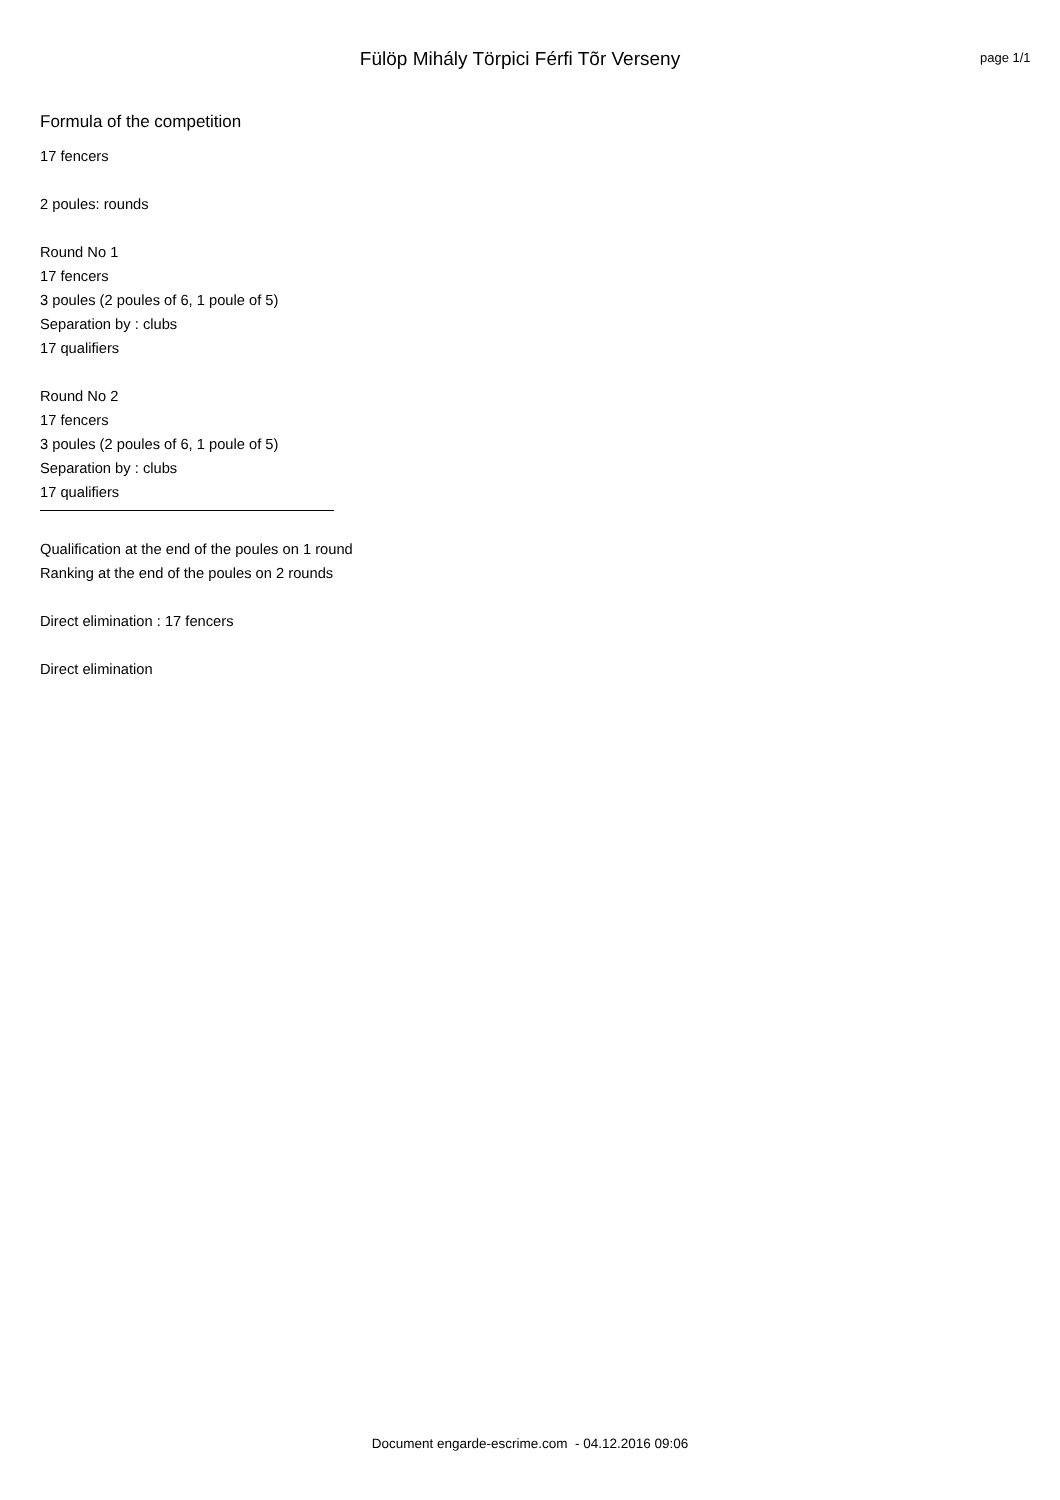Fülöp Mihály Törpici Férfi Tõr Verseny
page 1/1
Formula of the competition
17 fencers
2 poules: rounds
Round No 1
17 fencers
3 poules (2 poules of 6, 1 poule of 5)
Separation by : clubs
17 qualifiers
Round No 2
17 fencers
3 poules (2 poules of 6, 1 poule of 5)
Separation by : clubs
17 qualifiers
Qualification at the end of the poules on 1 round
Ranking at the end of the poules on 2 rounds
Direct elimination : 17 fencers
Direct elimination
Document engarde-escrime.com - 04.12.2016 09:06